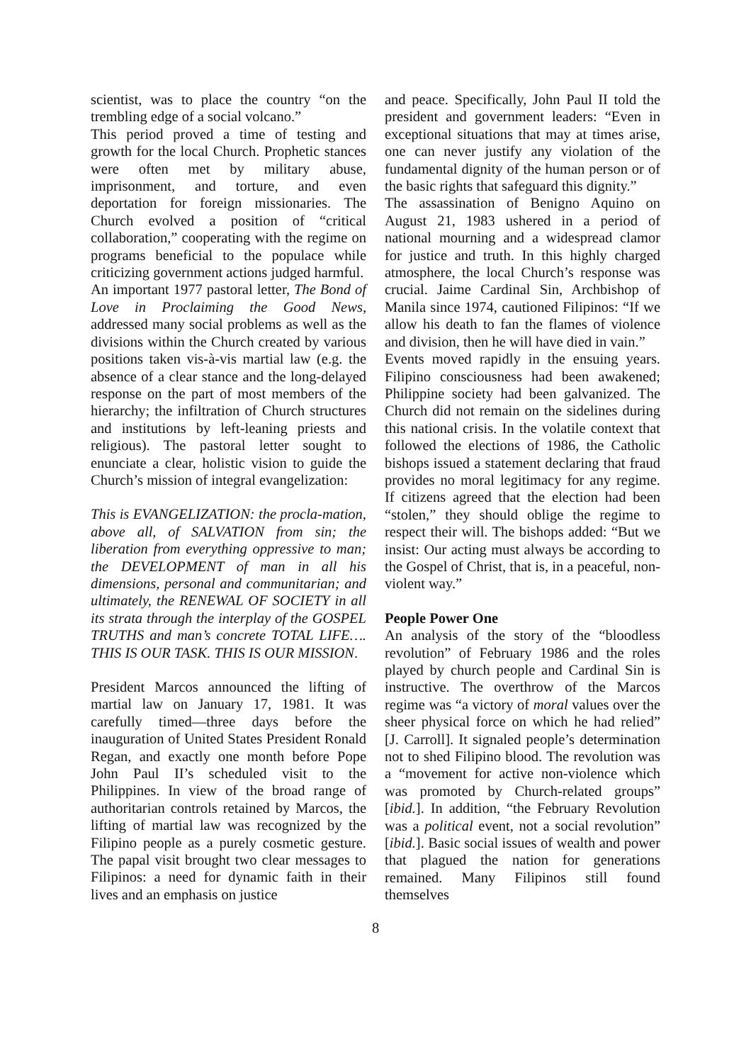scientist, was to place the country “on the trembling edge of a social volcano.”
This period proved a time of testing and growth for the local Church. Prophetic stances were often met by military abuse, imprisonment, and torture, and even deportation for foreign missionaries. The Church evolved a position of “critical collaboration,” cooperating with the regime on programs beneficial to the populace while criticizing government actions judged harmful.
An important 1977 pastoral letter, The Bond of Love in Proclaiming the Good News, addressed many social problems as well as the divisions within the Church created by various positions taken vis-à-vis martial law (e.g. the absence of a clear stance and the long-delayed response on the part of most members of the hierarchy; the infiltration of Church structures and institutions by left-leaning priests and religious). The pastoral letter sought to enunciate a clear, holistic vision to guide the Church’s mission of integral evangelization:
This is EVANGELIZATION: the procla-mation, above all, of SALVATION from sin; the liberation from everything oppressive to man; the DEVELOPMENT of man in all his dimensions, personal and communitarian; and ultimately, the RENEWAL OF SOCIETY in all its strata through the interplay of the GOSPEL TRUTHS and man’s concrete TOTAL LIFE…. THIS IS OUR TASK. THIS IS OUR MISSION.
President Marcos announced the lifting of martial law on January 17, 1981. It was carefully timed—three days before the inauguration of United States President Ronald Regan, and exactly one month before Pope John Paul II’s scheduled visit to the Philippines. In view of the broad range of authoritarian controls retained by Marcos, the lifting of martial law was recognized by the Filipino people as a purely cosmetic gesture. The papal visit brought two clear messages to Filipinos: a need for dynamic faith in their lives and an emphasis on justice
and peace. Specifically, John Paul II told the president and government leaders: “Even in exceptional situations that may at times arise, one can never justify any violation of the fundamental dignity of the human person or of the basic rights that safeguard this dignity.”
The assassination of Benigno Aquino on August 21, 1983 ushered in a period of national mourning and a widespread clamor for justice and truth. In this highly charged atmosphere, the local Church’s response was crucial. Jaime Cardinal Sin, Archbishop of Manila since 1974, cautioned Filipinos: “If we allow his death to fan the flames of violence and division, then he will have died in vain.”
Events moved rapidly in the ensuing years. Filipino consciousness had been awakened; Philippine society had been galvanized. The Church did not remain on the sidelines during this national crisis. In the volatile context that followed the elections of 1986, the Catholic bishops issued a statement declaring that fraud provides no moral legitimacy for any regime. If citizens agreed that the election had been “stolen,” they should oblige the regime to respect their will. The bishops added: “But we insist: Our acting must always be according to the Gospel of Christ, that is, in a peaceful, non-violent way.”
People Power One
An analysis of the story of the “bloodless revolution” of February 1986 and the roles played by church people and Cardinal Sin is instructive. The overthrow of the Marcos regime was “a victory of moral values over the sheer physical force on which he had relied” [J. Carroll]. It signaled people’s determination not to shed Filipino blood. The revolution was a “movement for active non-violence which was promoted by Church-related groups” [ibid.]. In addition, “the February Revolution was a political event, not a social revolution” [ibid.]. Basic social issues of wealth and power that plagued the nation for generations remained. Many Filipinos still found themselves
8